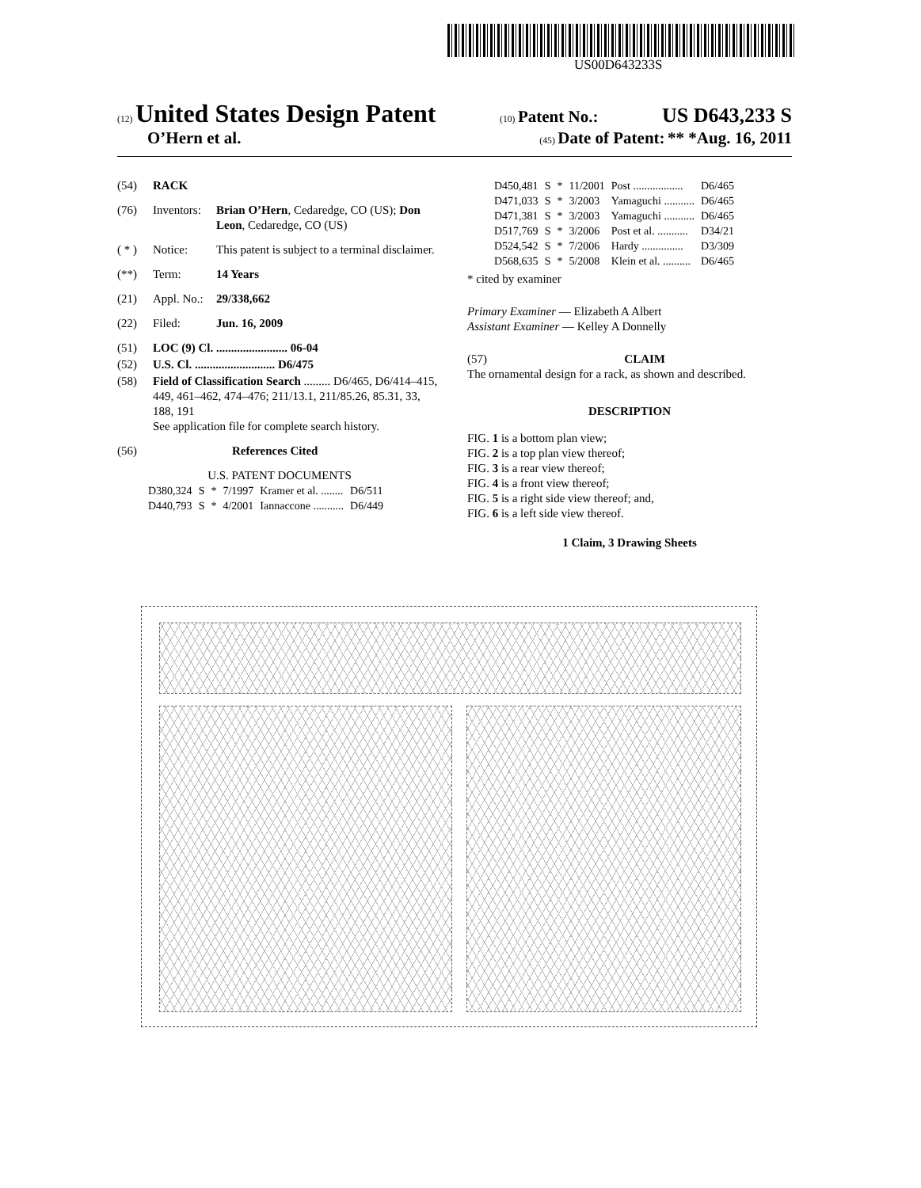US00D643233S
(12) United States Design Patent (10) Patent No.: US D643,233 S
O’Hern et al. (45) Date of Patent: ** *Aug. 16, 2011
(54) RACK
(76) Inventors: Brian O’Hern, Cedaredge, CO (US); Don Leon, Cedaredge, CO (US)
( * ) Notice: This patent is subject to a terminal disclaimer.
(**) Term: 14 Years
(21) Appl. No.: 29/338,662
(22) Filed: Jun. 16, 2009
(51) LOC (9) Cl. ........................ 06-04
(52) U.S. Cl. ........................... D6/475
(58) Field of Classification Search ......... D6/465, D6/414–415, 449, 461–462, 474–476; 211/13.1, 211/85.26, 85.31, 33, 188, 191
See application file for complete search history.
(56) References Cited
U.S. PATENT DOCUMENTS
| D380,324 | S | * | 7/1997 | Kramer et al. ........ | D6/511 |
| D440,793 | S | * | 4/2001 | Iannaccone ........... | D6/449 |
| D450,481 | S | * | 11/2001 | Post .................. | D6/465 |
| D471,033 | S | * | 3/2003 | Yamaguchi ........... | D6/465 |
| D471,381 | S | * | 3/2003 | Yamaguchi ........... | D6/465 |
| D517,769 | S | * | 3/2006 | Post et al. ........... | D34/21 |
| D524,542 | S | * | 7/2006 | Hardy ............... | D3/309 |
| D568,635 | S | * | 5/2008 | Klein et al. .......... | D6/465 |
* cited by examiner
Primary Examiner — Elizabeth A Albert
Assistant Examiner — Kelley A Donnelly
(57) CLAIM
The ornamental design for a rack, as shown and described.
DESCRIPTION
FIG. 1 is a bottom plan view;
FIG. 2 is a top plan view thereof;
FIG. 3 is a rear view thereof;
FIG. 4 is a front view thereof;
FIG. 5 is a right side view thereof; and,
FIG. 6 is a left side view thereof.
1 Claim, 3 Drawing Sheets